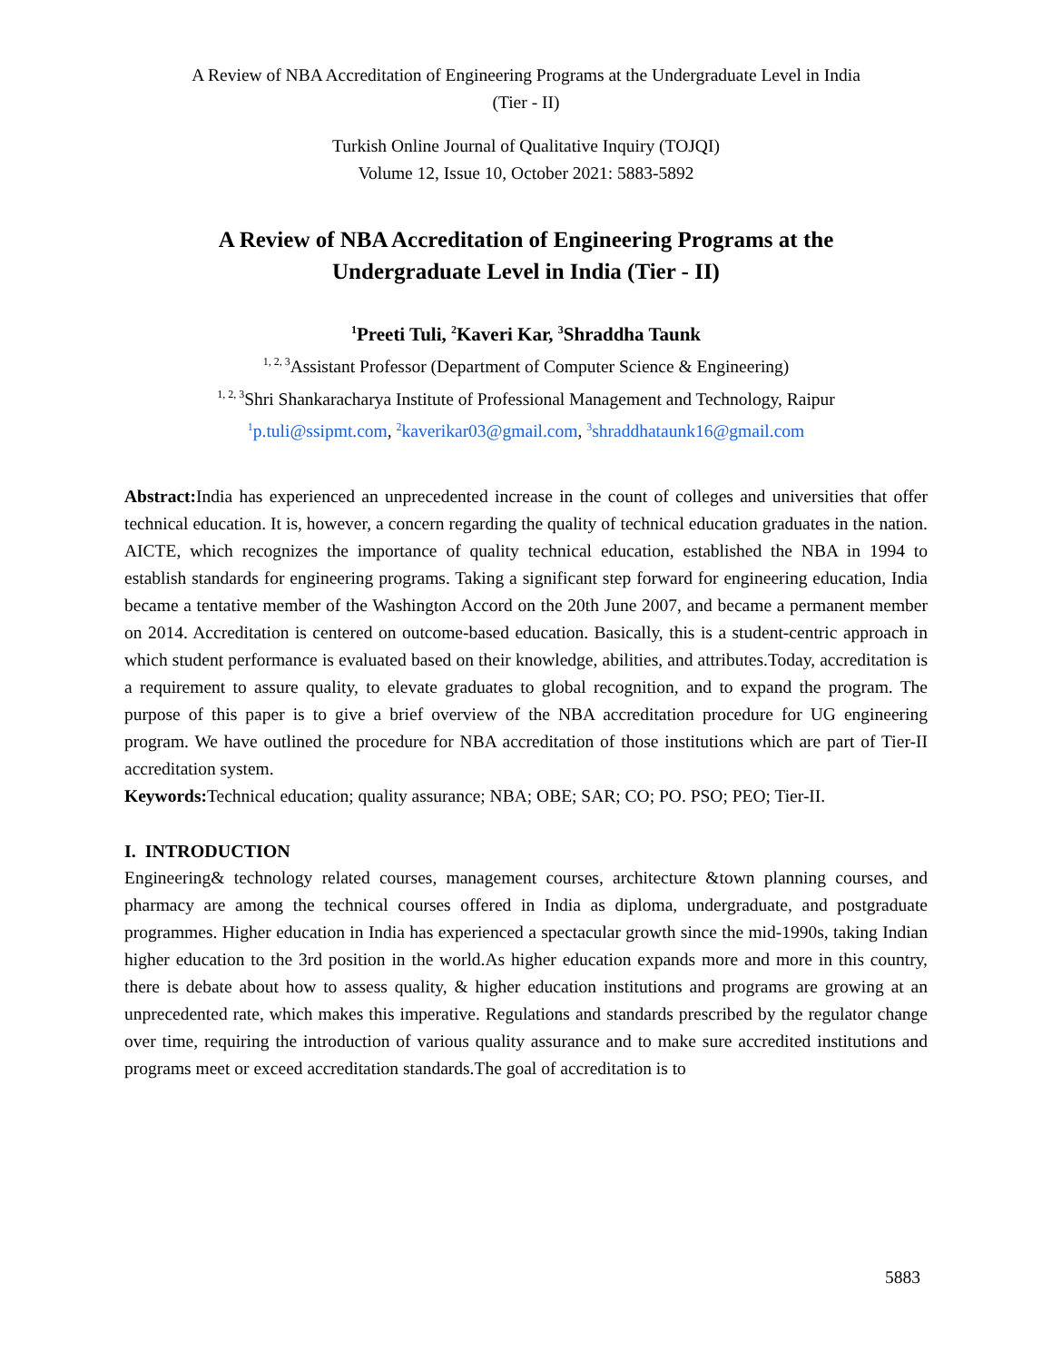A Review of NBA Accreditation of Engineering Programs at the Undergraduate Level in India
(Tier - II)
Turkish Online Journal of Qualitative Inquiry (TOJQI)
Volume 12, Issue 10, October 2021: 5883-5892
A Review of NBA Accreditation of Engineering Programs at the
Undergraduate Level in India (Tier - II)
<sup>1</sup> Preeti Tuli, <sup>2</sup>Kaveri Kar, <sup>3</sup>Shraddha Taunk
<sup>1, 2, 3</sup>Assistant Professor (Department of Computer Science & Engineering)
<sup>1, 2, 3</sup>Shri Shankaracharya Institute of Professional Management and Technology, Raipur
<sup>1</sup> p.tuli@ssipmt.com, <sup>2</sup>kaverikar03@gmail.com, <sup>3</sup>shraddhataunk16@gmail.com
Abstract: India has experienced an unprecedented increase in the count of colleges and universities that offer technical education. It is, however, a concern regarding the quality of technical education graduates in the nation. AICTE, which recognizes the importance of quality technical education, established the NBA in 1994 to establish standards for engineering programs. Taking a significant step forward for engineering education, India became a tentative member of the Washington Accord on the 20th June 2007, and became a permanent member on 2014. Accreditation is centered on outcome-based education. Basically, this is a student-centric approach in which student performance is evaluated based on their knowledge, abilities, and attributes.Today, accreditation is a requirement to assure quality, to elevate graduates to global recognition, and to expand the program. The purpose of this paper is to give a brief overview of the NBA accreditation procedure for UG engineering program. We have outlined the procedure for NBA accreditation of those institutions which are part of Tier-II accreditation system.
Keywords: Technical education; quality assurance; NBA; OBE; SAR; CO; PO. PSO; PEO; Tier-II.
I. INTRODUCTION
Engineering& technology related courses, management courses, architecture &town planning courses, and pharmacy are among the technical courses offered in India as diploma, undergraduate, and postgraduate programmes. Higher education in India has experienced a spectacular growth since the mid-1990s, taking Indian higher education to the 3rd position in the world.As higher education expands more and more in this country, there is debate about how to assess quality, & higher education institutions and programs are growing at an unprecedented rate, which makes this imperative. Regulations and standards prescribed by the regulator change over time, requiring the introduction of various quality assurance and to make sure accredited institutions and programs meet or exceed accreditation standards.The goal of accreditation is to
5883